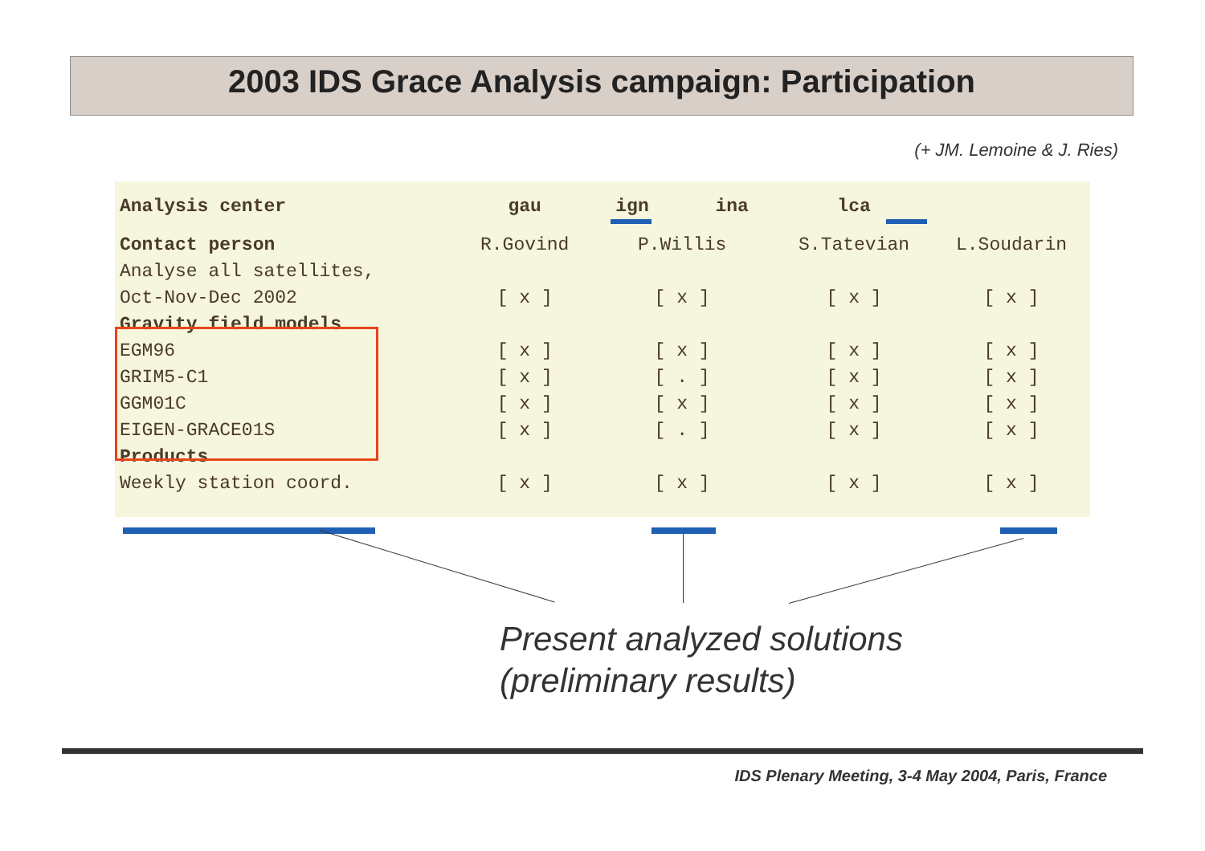2003 IDS Grace Analysis campaign: Participation
(+ JM. Lemoine & J. Ries)
| Analysis center | gau | ign ina | lca | |
| --- | --- | --- | --- | --- |
| Contact person | R.Govind | P.Willis | S.Tatevian | L.Soudarin |
| Analyse all satellites, | | | | |
| Oct-Nov-Dec 2002 | [ x ] | [ x ] | [ x ] | [ x ] |
| Gravity field models | | | | |
| EGM96 | [ x ] | [ x ] | [ x ] | [ x ] |
| GRIM5-C1 | [ x ] | [ . ] | [ x ] | [ x ] |
| GGM01C | [ x ] | [ x ] | [ x ] | [ x ] |
| EIGEN-GRACE01S | [ x ] | [ . ] | [ x ] | [ x ] |
| Products | | | | |
| Weekly station coord. | [ x ] | [ x ] | [ x ] | [ x ] |
Present analyzed solutions
(preliminary results)
IDS Plenary Meeting, 3-4 May 2004, Paris, France